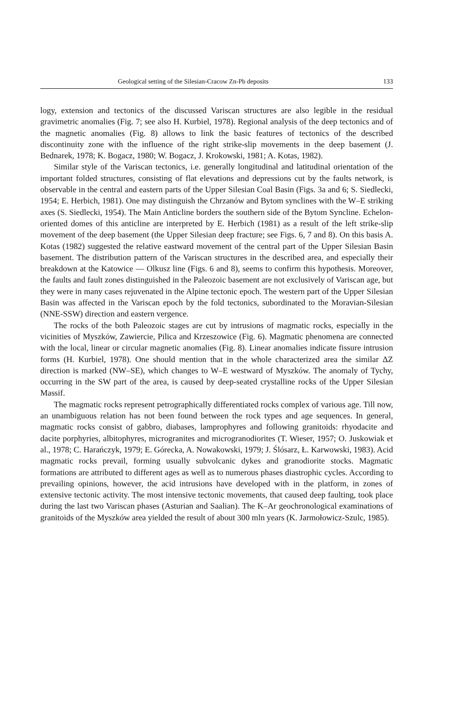Geological setting of the Silesian-Cracow Zn-Pb deposits 133
logy, extension and tectonics of the discussed Variscan structures are also legible in the residual gravimetric anomalies (Fig. 7; see also H. Kurbiel, 1978). Regional analysis of the deep tectonics and of the magnetic anomalies (Fig. 8) allows to link the basic features of tectonics of the described discontinuity zone with the influence of the right strike-slip movements in the deep basement (J. Bednarek, 1978; K. Bogacz, 1980; W. Bogacz, J. Krokowski, 1981; A. Kotas, 1982).
Similar style of the Variscan tectonics, i.e. generally longitudinal and latitudinal orientation of the important folded structures, consisting of flat elevations and depressions cut by the faults network, is observable in the central and eastern parts of the Upper Silesian Coal Basin (Figs. 3a and 6; S. Siedlecki, 1954; E. Herbich, 1981). One may distinguish the Chrzanów and Bytom synclines with the W–E striking axes (S. Siedlecki, 1954). The Main Anticline borders the southern side of the Bytom Syncline. Echelon-oriented domes of this anticline are interpreted by E. Herbich (1981) as a result of the left strike-slip movement of the deep basement (the Upper Silesian deep fracture; see Figs. 6, 7 and 8). On this basis A. Kotas (1982) suggested the relative eastward movement of the central part of the Upper Silesian Basin basement. The distribution pattern of the Variscan structures in the described area, and especially their breakdown at the Katowice — Olkusz line (Figs. 6 and 8), seems to confirm this hypothesis. Moreover, the faults and fault zones distinguished in the Paleozoic basement are not exclusively of Variscan age, but they were in many cases rejuvenated in the Alpine tectonic epoch. The western part of the Upper Silesian Basin was affected in the Variscan epoch by the fold tectonics, subordinated to the Moravian-Silesian (NNE-SSW) direction and eastern vergence.
The rocks of the both Paleozoic stages are cut by intrusions of magmatic rocks, especially in the vicinities of Myszków, Zawiercie, Pilica and Krzeszowice (Fig. 6). Magmatic phenomena are connected with the local, linear or circular magnetic anomalies (Fig. 8). Linear anomalies indicate fissure intrusion forms (H. Kurbiel, 1978). One should mention that in the whole characterized area the similar ΔZ direction is marked (NW–SE), which changes to W–E westward of Myszków. The anomaly of Tychy, occurring in the SW part of the area, is caused by deep-seated crystalline rocks of the Upper Silesian Massif.
The magmatic rocks represent petrographically differentiated rocks complex of various age. Till now, an unambiguous relation has not been found between the rock types and age sequences. In general, magmatic rocks consist of gabbro, diabases, lamprophyres and following granitoids: rhyodacite and dacite porphyries, albitophyres, microgranites and microgranodiorites (T. Wieser, 1957; O. Juskowiak et al., 1978; C. Harańczyk, 1979; E. Górecka, A. Nowakowski, 1979; J. Ślósarz, Ł. Karwowski, 1983). Acid magmatic rocks prevail, forming usually subvolcanic dykes and granodiorite stocks. Magmatic formations are attributed to different ages as well as to numerous phases diastrophic cycles. According to prevailing opinions, however, the acid intrusions have developed with in the platform, in zones of extensive tectonic activity. The most intensive tectonic movements, that caused deep faulting, took place during the last two Variscan phases (Asturian and Saalian). The K–Ar geochronological examinations of granitoids of the Myszków area yielded the result of about 300 mln years (K. Jarmołowicz-Szulc, 1985).